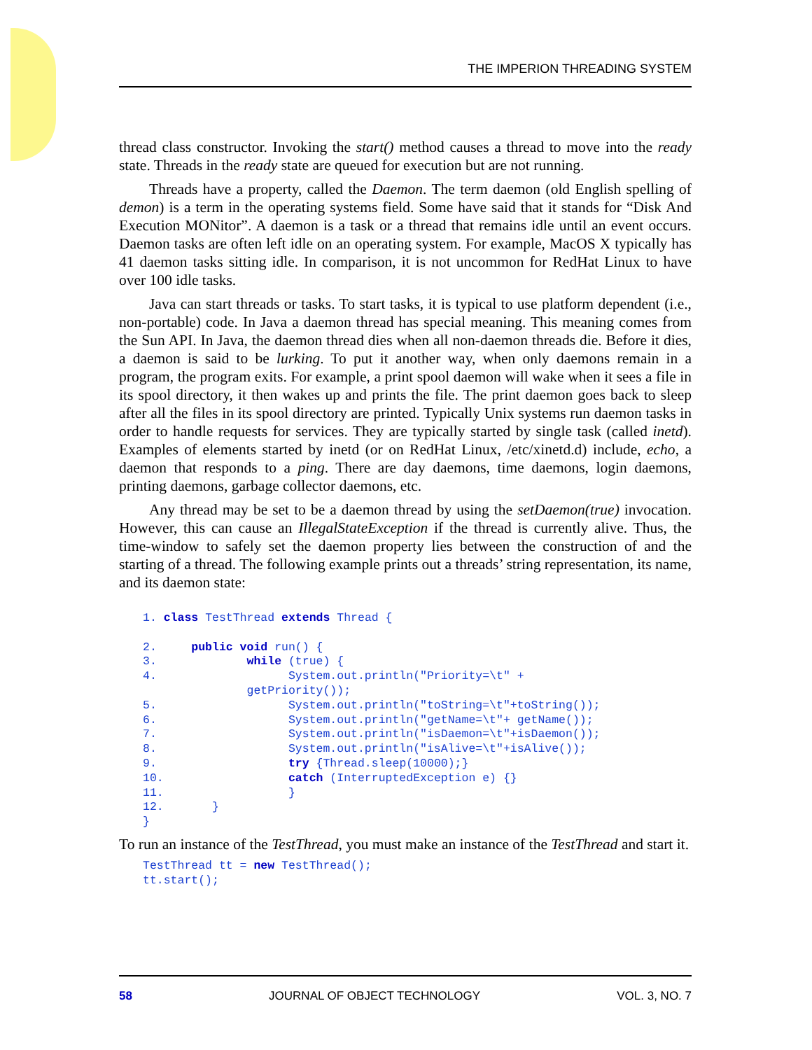THE IMPERION THREADING SYSTEM
thread class constructor. Invoking the start() method causes a thread to move into the ready state. Threads in the ready state are queued for execution but are not running.
Threads have a property, called the Daemon. The term daemon (old English spelling of demon) is a term in the operating systems field. Some have said that it stands for “Disk And Execution MONitor”. A daemon is a task or a thread that remains idle until an event occurs. Daemon tasks are often left idle on an operating system. For example, MacOS X typically has 41 daemon tasks sitting idle. In comparison, it is not uncommon for RedHat Linux to have over 100 idle tasks.
Java can start threads or tasks. To start tasks, it is typical to use platform dependent (i.e., non-portable) code. In Java a daemon thread has special meaning. This meaning comes from the Sun API. In Java, the daemon thread dies when all non-daemon threads die. Before it dies, a daemon is said to be lurking. To put it another way, when only daemons remain in a program, the program exits. For example, a print spool daemon will wake when it sees a file in its spool directory, it then wakes up and prints the file. The print daemon goes back to sleep after all the files in its spool directory are printed. Typically Unix systems run daemon tasks in order to handle requests for services. They are typically started by single task (called inetd). Examples of elements started by inetd (or on RedHat Linux, /etc/xinetd.d) include, echo, a daemon that responds to a ping. There are day daemons, time daemons, login daemons, printing daemons, garbage collector daemons, etc.
Any thread may be set to be a daemon thread by using the setDaemon(true) invocation. However, this can cause an IllegalStateException if the thread is currently alive. Thus, the time-window to safely set the daemon property lies between the construction of and the starting of a thread. The following example prints out a threads’ string representation, its name, and its daemon state:
1. class TestThread extends Thread {

2.     public void run() {
3.             while (true) {
4.                   System.out.println("Priority=\t" +
               getPriority());
5.                   System.out.println("toString=\t"+toString());
6.                   System.out.println("getName=\t"+ getName());
7.                   System.out.println("isDaemon=\t"+isDaemon());
8.                   System.out.println("isAlive=\t"+isAlive());
9.                   try {Thread.sleep(10000);}
10.                  catch (InterruptedException e) {}
11.                  }
12.       }
}
To run an instance of the TestThread, you must make an instance of the TestThread and start it.
TestThread tt = new TestThread();
tt.start();
58 JOURNAL OF OBJECT TECHNOLOGY VOL. 3, NO. 7